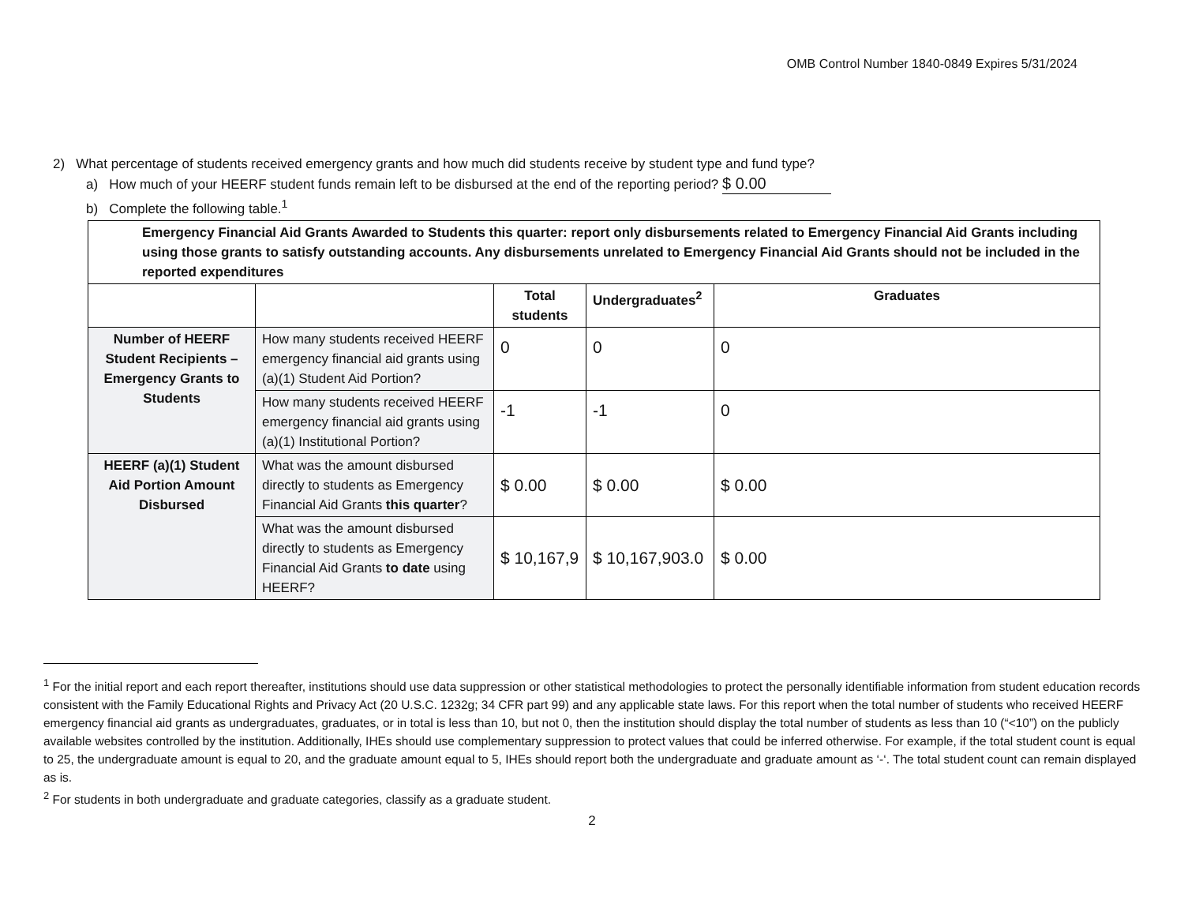OMB Control Number 1840-0849 Expires 5/31/2024
2) What percentage of students received emergency grants and how much did students receive by student type and fund type?
a) How much of your HEERF student funds remain left to be disbursed at the end of the reporting period? $ 0.00
b) Complete the following table.<sup>1</sup>
| Emergency Financial Aid Grants Awarded to Students this quarter: report only disbursements related to Emergency Financial Aid Grants including using those grants to satisfy outstanding accounts. Any disbursements unrelated to Emergency Financial Aid Grants should not be included in the reported expenditures | | | | |
| --- | --- | --- | --- | --- |
| | | Total students | Undergraduates<sup>2</sup> | Graduates |
| Number of HEERF Student Recipients – Emergency Grants to Students | How many students received HEERF emergency financial aid grants using (a)(1) Student Aid Portion? | 0 | 0 | 0 |
| | How many students received HEERF emergency financial aid grants using (a)(1) Institutional Portion? | -1 | -1 | 0 |
| HEERF (a)(1) Student Aid Portion Amount Disbursed | What was the amount disbursed directly to students as Emergency Financial Aid Grants this quarter ? | $ 0.00 | $ 0.00 | $ 0.00 |
| | What was the amount disbursed directly to students as Emergency Financial Aid Grants to date using HEERF? | $ 10,167,9 | $ 10,167,903.0 | $ 0.00 |
<sup>1</sup> For the initial report and each report thereafter, institutions should use data suppression or other statistical methodologies to protect the personally identifiable information from student education records consistent with the Family Educational Rights and Privacy Act (20 U.S.C. 1232g; 34 CFR part 99) and any applicable state laws. For this report when the total number of students who received HEERF emergency financial aid grants as undergraduates, graduates, or in total is less than 10, but not 0, then the institution should display the total number of students as less than 10 (“<10”) on the publicly available websites controlled by the institution. Additionally, IHEs should use complementary suppression to protect values that could be inferred otherwise. For example, if the total student count is equal to 25, the undergraduate amount is equal to 20, and the graduate amount equal to 5, IHEs should report both the undergraduate and graduate amount as ‘-‘. The total student count can remain displayed as is.
<sup>2</sup> For students in both undergraduate and graduate categories, classify as a graduate student.
2